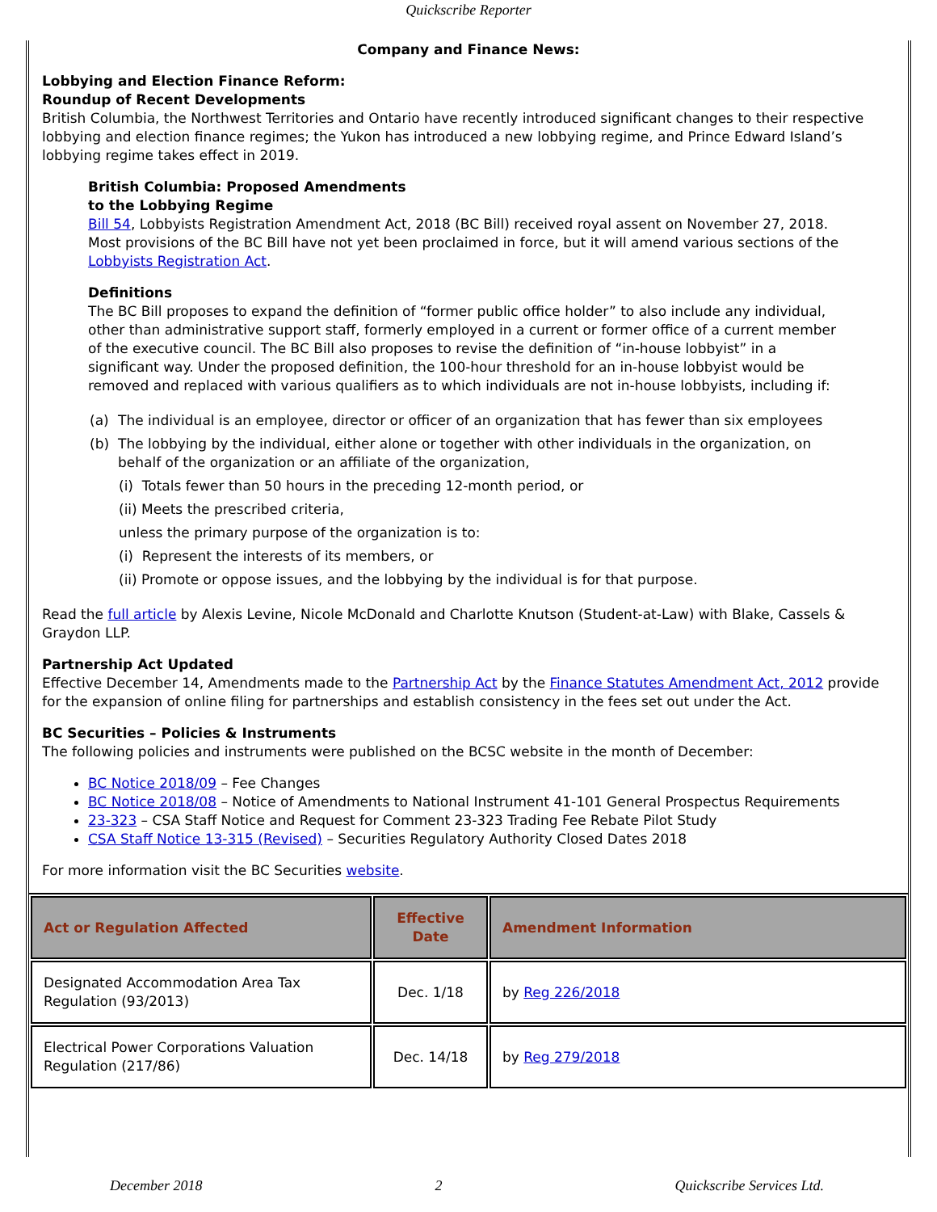Quickscribe Reporter
Company and Finance News:
Lobbying and Election Finance Reform:
Roundup of Recent Developments
British Columbia, the Northwest Territories and Ontario have recently introduced significant changes to their respective lobbying and election finance regimes; the Yukon has introduced a new lobbying regime, and Prince Edward Island’s lobbying regime takes effect in 2019.
British Columbia: Proposed Amendments
to the Lobbying Regime
Bill 54, Lobbyists Registration Amendment Act, 2018 (BC Bill) received royal assent on November 27, 2018. Most provisions of the BC Bill have not yet been proclaimed in force, but it will amend various sections of the Lobbyists Registration Act.
Definitions
The BC Bill proposes to expand the definition of “former public office holder” to also include any individual, other than administrative support staff, formerly employed in a current or former office of a current member of the executive council. The BC Bill also proposes to revise the definition of “in-house lobbyist” in a significant way. Under the proposed definition, the 100-hour threshold for an in-house lobbyist would be removed and replaced with various qualifiers as to which individuals are not in-house lobbyists, including if:
(a) The individual is an employee, director or officer of an organization that has fewer than six employees
(b) The lobbying by the individual, either alone or together with other individuals in the organization, on behalf of the organization or an affiliate of the organization,
(i) Totals fewer than 50 hours in the preceding 12-month period, or
(ii) Meets the prescribed criteria,
unless the primary purpose of the organization is to:
(i) Represent the interests of its members, or
(ii) Promote or oppose issues, and the lobbying by the individual is for that purpose.
Read the full article by Alexis Levine, Nicole McDonald and Charlotte Knutson (Student-at-Law) with Blake, Cassels & Graydon LLP.
Partnership Act Updated
Effective December 14, Amendments made to the Partnership Act by the Finance Statutes Amendment Act, 2012 provide for the expansion of online filing for partnerships and establish consistency in the fees set out under the Act.
BC Securities – Policies & Instruments
The following policies and instruments were published on the BCSC website in the month of December:
BC Notice 2018/09 – Fee Changes
BC Notice 2018/08 – Notice of Amendments to National Instrument 41-101 General Prospectus Requirements
23-323 – CSA Staff Notice and Request for Comment 23-323 Trading Fee Rebate Pilot Study
CSA Staff Notice 13-315 (Revised) – Securities Regulatory Authority Closed Dates 2018
For more information visit the BC Securities website.
| Act or Regulation Affected | Effective Date | Amendment Information |
| --- | --- | --- |
| Designated Accommodation Area Tax Regulation (93/2013) | Dec. 1/18 | by Reg 226/2018 |
| Electrical Power Corporations Valuation Regulation (217/86) | Dec. 14/18 | by Reg 279/2018 |
December 2018 2 Quickscribe Services Ltd.